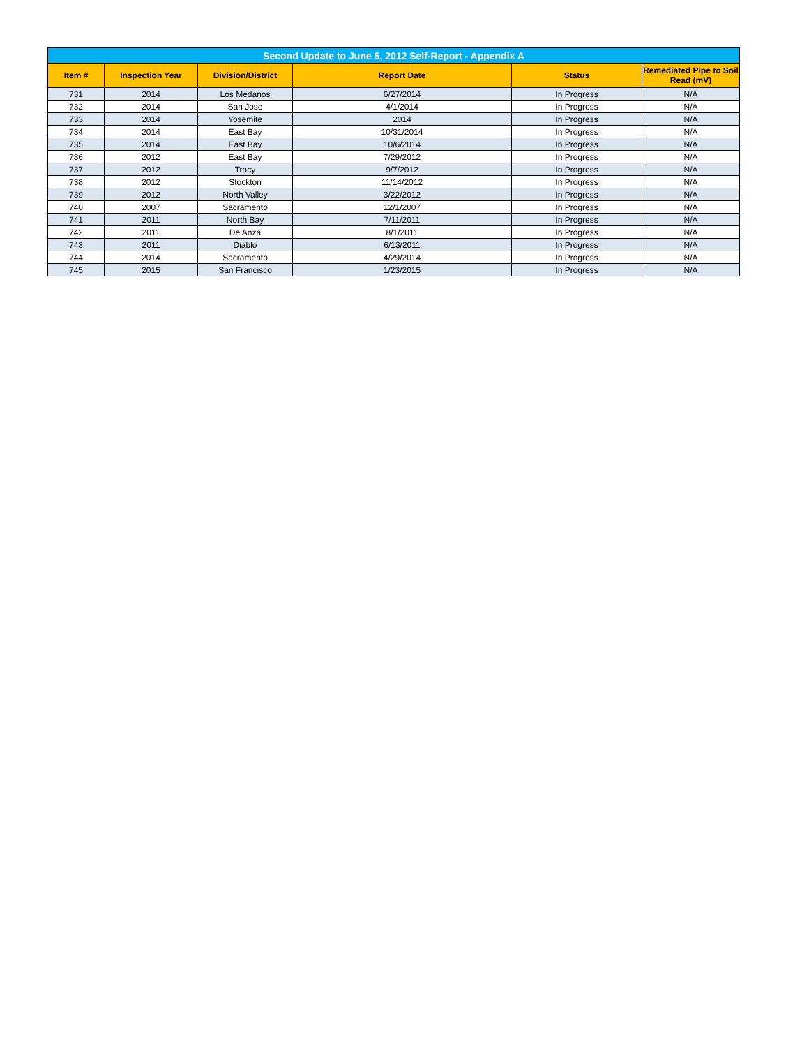| Second Update to June 5, 2012 Self-Report - Appendix A | | | | | |
| Item # | Inspection Year | Division/District | Report Date | Status | Remediated Pipe to Soil Read (mV) |
| 731 | 2014 | Los Medanos | 6/27/2014 | In Progress | N/A |
| 732 | 2014 | San Jose | 4/1/2014 | In Progress | N/A |
| 733 | 2014 | Yosemite | 2014 | In Progress | N/A |
| 734 | 2014 | East Bay | 10/31/2014 | In Progress | N/A |
| 735 | 2014 | East Bay | 10/6/2014 | In Progress | N/A |
| 736 | 2012 | East Bay | 7/29/2012 | In Progress | N/A |
| 737 | 2012 | Tracy | 9/7/2012 | In Progress | N/A |
| 738 | 2012 | Stockton | 11/14/2012 | In Progress | N/A |
| 739 | 2012 | North Valley | 3/22/2012 | In Progress | N/A |
| 740 | 2007 | Sacramento | 12/1/2007 | In Progress | N/A |
| 741 | 2011 | North Bay | 7/11/2011 | In Progress | N/A |
| 742 | 2011 | De Anza | 8/1/2011 | In Progress | N/A |
| 743 | 2011 | Diablo | 6/13/2011 | In Progress | N/A |
| 744 | 2014 | Sacramento | 4/29/2014 | In Progress | N/A |
| 745 | 2015 | San Francisco | 1/23/2015 | In Progress | N/A |